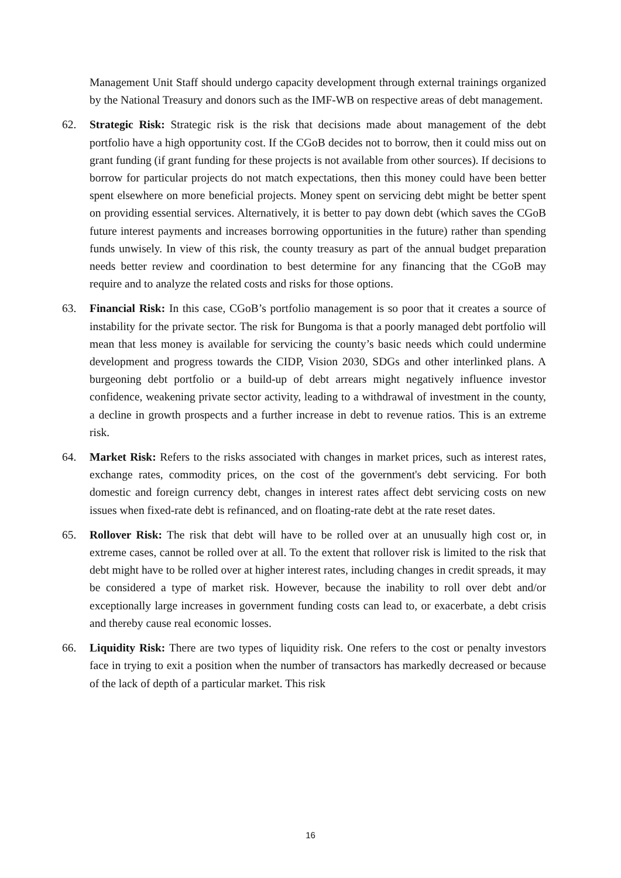Management Unit Staff should undergo capacity development through external trainings organized by the National Treasury and donors such as the IMF-WB on respective areas of debt management.
62. Strategic Risk: Strategic risk is the risk that decisions made about management of the debt portfolio have a high opportunity cost. If the CGoB decides not to borrow, then it could miss out on grant funding (if grant funding for these projects is not available from other sources). If decisions to borrow for particular projects do not match expectations, then this money could have been better spent elsewhere on more beneficial projects. Money spent on servicing debt might be better spent on providing essential services. Alternatively, it is better to pay down debt (which saves the CGoB future interest payments and increases borrowing opportunities in the future) rather than spending funds unwisely. In view of this risk, the county treasury as part of the annual budget preparation needs better review and coordination to best determine for any financing that the CGoB may require and to analyze the related costs and risks for those options.
63. Financial Risk: In this case, CGoB’s portfolio management is so poor that it creates a source of instability for the private sector. The risk for Bungoma is that a poorly managed debt portfolio will mean that less money is available for servicing the county’s basic needs which could undermine development and progress towards the CIDP, Vision 2030, SDGs and other interlinked plans. A burgeoning debt portfolio or a build-up of debt arrears might negatively influence investor confidence, weakening private sector activity, leading to a withdrawal of investment in the county, a decline in growth prospects and a further increase in debt to revenue ratios. This is an extreme risk.
64. Market Risk: Refers to the risks associated with changes in market prices, such as interest rates, exchange rates, commodity prices, on the cost of the government's debt servicing. For both domestic and foreign currency debt, changes in interest rates affect debt servicing costs on new issues when fixed-rate debt is refinanced, and on floating-rate debt at the rate reset dates.
65. Rollover Risk: The risk that debt will have to be rolled over at an unusually high cost or, in extreme cases, cannot be rolled over at all. To the extent that rollover risk is limited to the risk that debt might have to be rolled over at higher interest rates, including changes in credit spreads, it may be considered a type of market risk. However, because the inability to roll over debt and/or exceptionally large increases in government funding costs can lead to, or exacerbate, a debt crisis and thereby cause real economic losses.
66. Liquidity Risk: There are two types of liquidity risk. One refers to the cost or penalty investors face in trying to exit a position when the number of transactors has markedly decreased or because of the lack of depth of a particular market. This risk
16